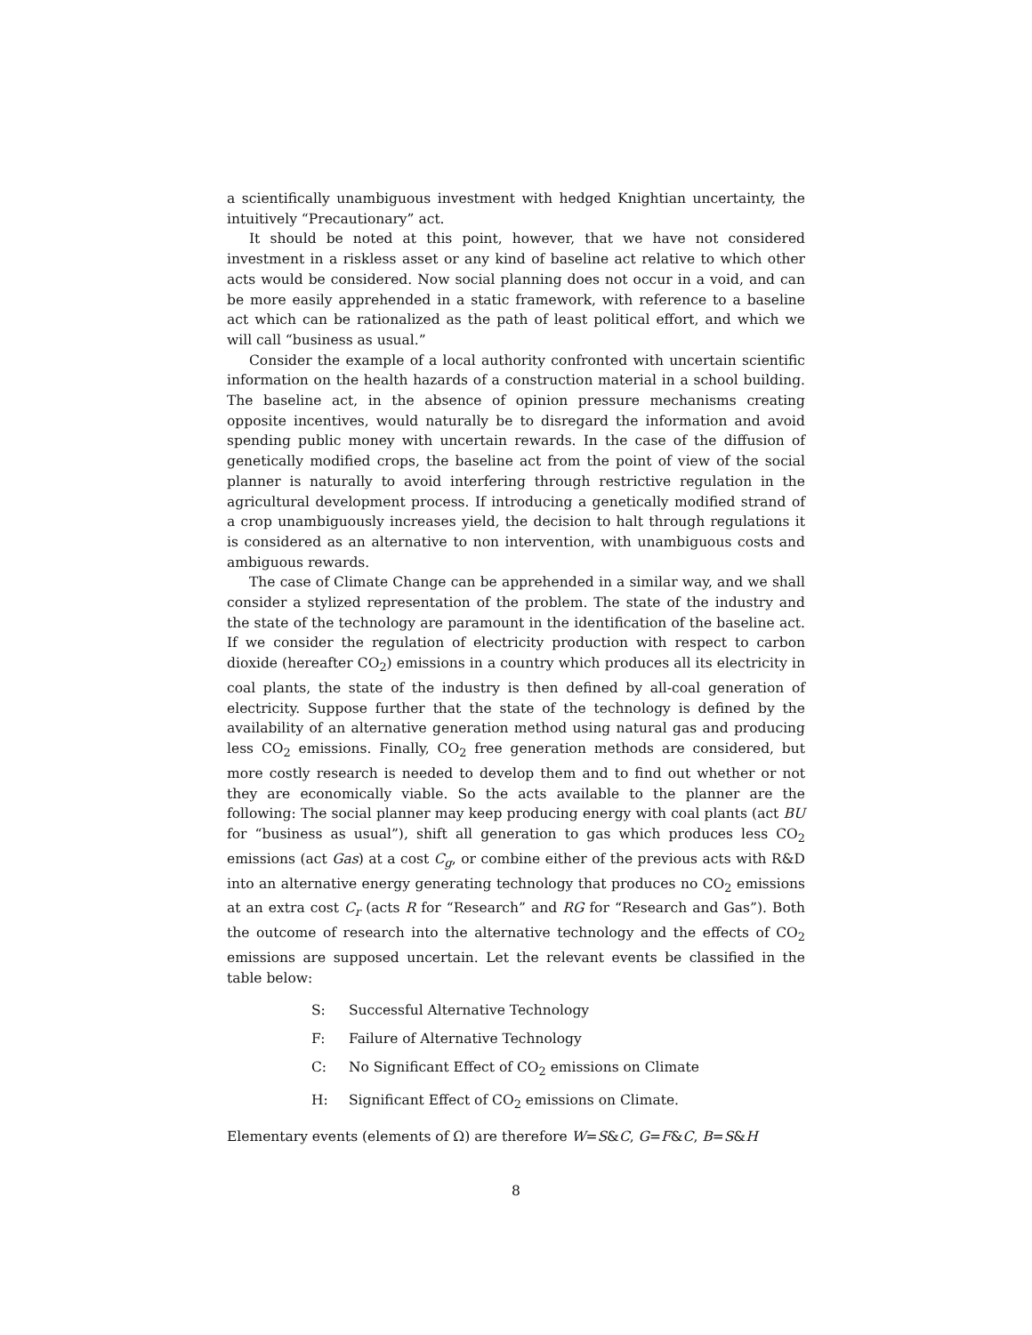a scientifically unambiguous investment with hedged Knightian uncertainty, the intuitively “Precautionary” act.
It should be noted at this point, however, that we have not considered investment in a riskless asset or any kind of baseline act relative to which other acts would be considered. Now social planning does not occur in a void, and can be more easily apprehended in a static framework, with reference to a baseline act which can be rationalized as the path of least political effort, and which we will call “business as usual.”
Consider the example of a local authority confronted with uncertain scientific information on the health hazards of a construction material in a school building. The baseline act, in the absence of opinion pressure mechanisms creating opposite incentives, would naturally be to disregard the information and avoid spending public money with uncertain rewards. In the case of the diffusion of genetically modified crops, the baseline act from the point of view of the social planner is naturally to avoid interfering through restrictive regulation in the agricultural development process. If introducing a genetically modified strand of a crop unambiguously increases yield, the decision to halt through regulations it is considered as an alternative to non intervention, with unambiguous costs and ambiguous rewards.
The case of Climate Change can be apprehended in a similar way, and we shall consider a stylized representation of the problem. The state of the industry and the state of the technology are paramount in the identification of the baseline act. If we consider the regulation of electricity production with respect to carbon dioxide (hereafter CO<sub>2</sub>) emissions in a country which produces all its electricity in coal plants, the state of the industry is then defined by all-coal generation of electricity. Suppose further that the state of the technology is defined by the availability of an alternative generation method using natural gas and producing less CO<sub>2</sub> emissions. Finally, CO<sub>2</sub> free generation methods are considered, but more costly research is needed to develop them and to find out whether or not they are economically viable. So the acts available to the planner are the following: The social planner may keep producing energy with coal plants (act BU for “business as usual”), shift all generation to gas which produces less CO<sub>2</sub> emissions (act Gas) at a cost C<sub>g</sub>, or combine either of the previous acts with R&D into an alternative energy generating technology that produces no CO<sub>2</sub> emissions at an extra cost C<sub>r</sub> (acts R for “Research” and RG for “Research and Gas”). Both the outcome of research into the alternative technology and the effects of CO<sub>2</sub> emissions are supposed uncertain. Let the relevant events be classified in the table below:
S: Successful Alternative Technology
F: Failure of Alternative Technology
C: No Significant Effect of CO<sub>2</sub> emissions on Climate
H: Significant Effect of CO<sub>2</sub> emissions on Climate.
Elementary events (elements of Ω) are therefore W=S&C, G=F&C, B=S&H
8